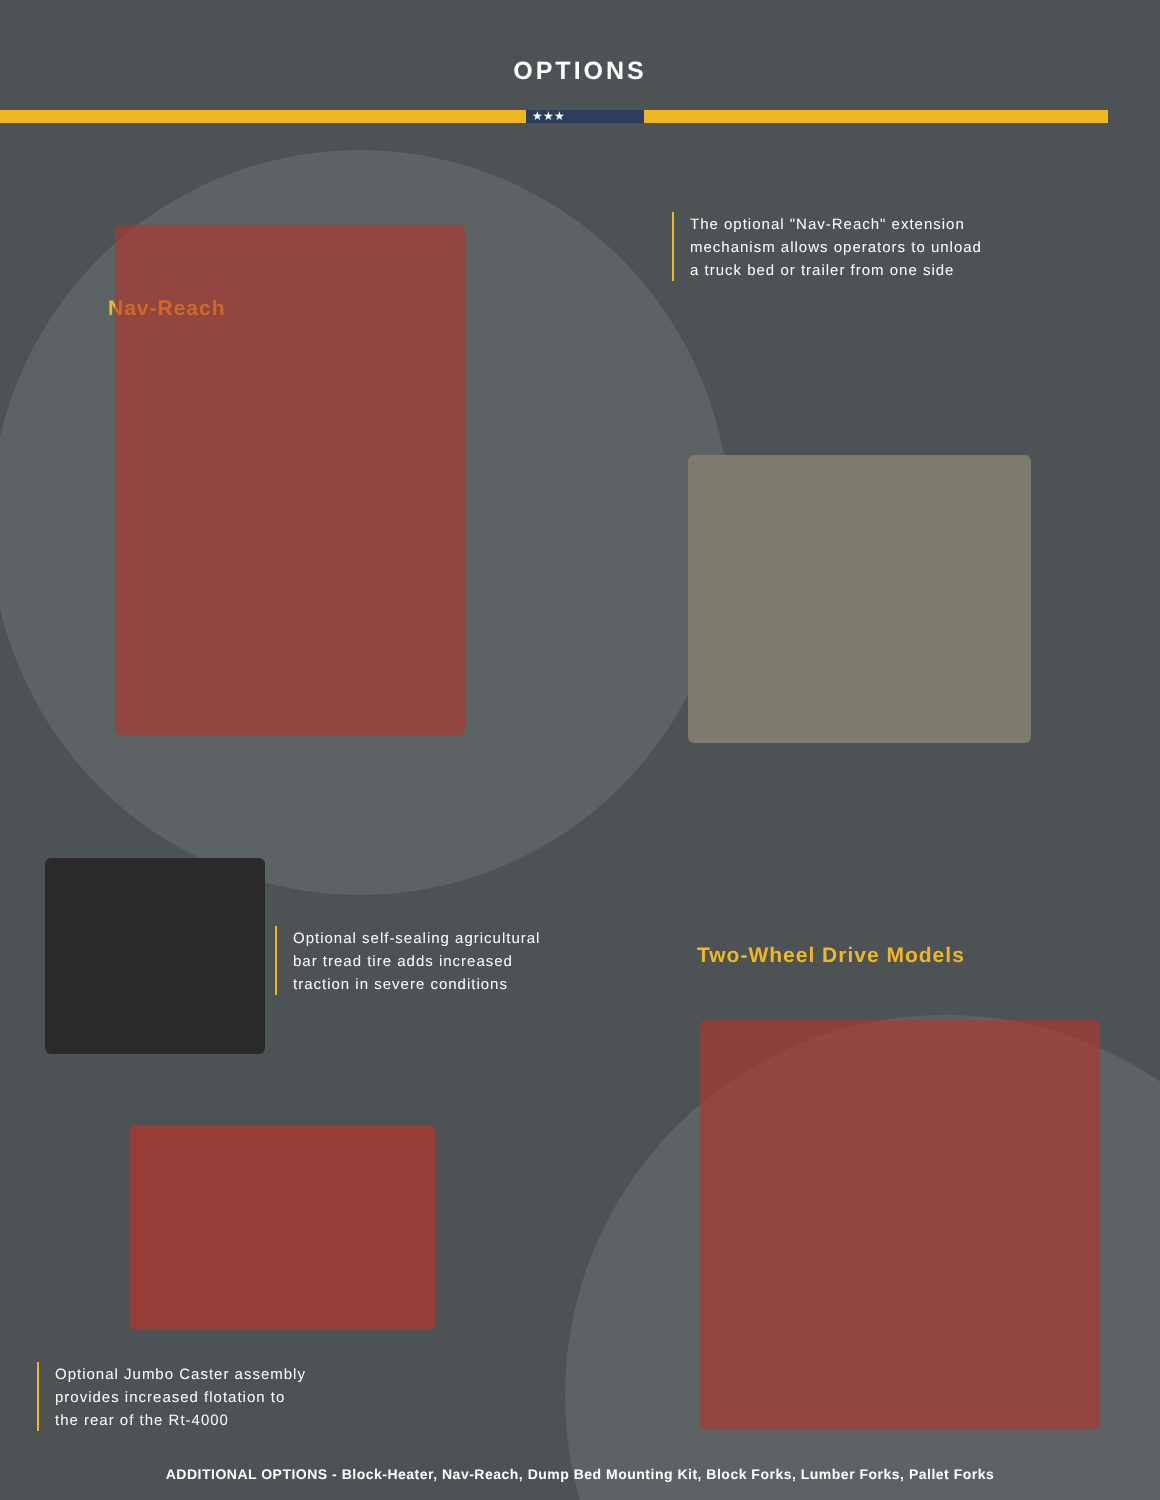OPTIONS
★★★
The optional "Nav-Reach" extension
mechanism allows operators to unload
a truck bed or trailer from one side
Nav-Reach
Optional self-sealing agricultural
bar tread tire adds increased
traction in severe conditions
Two-Wheel Drive Models
Optional Jumbo Caster assembly
provides increased flotation to
the rear of the Rt-4000
ADDITIONAL OPTIONS - Block-Heater, Nav-Reach, Dump Bed Mounting Kit, Block Forks, Lumber Forks, Pallet Forks